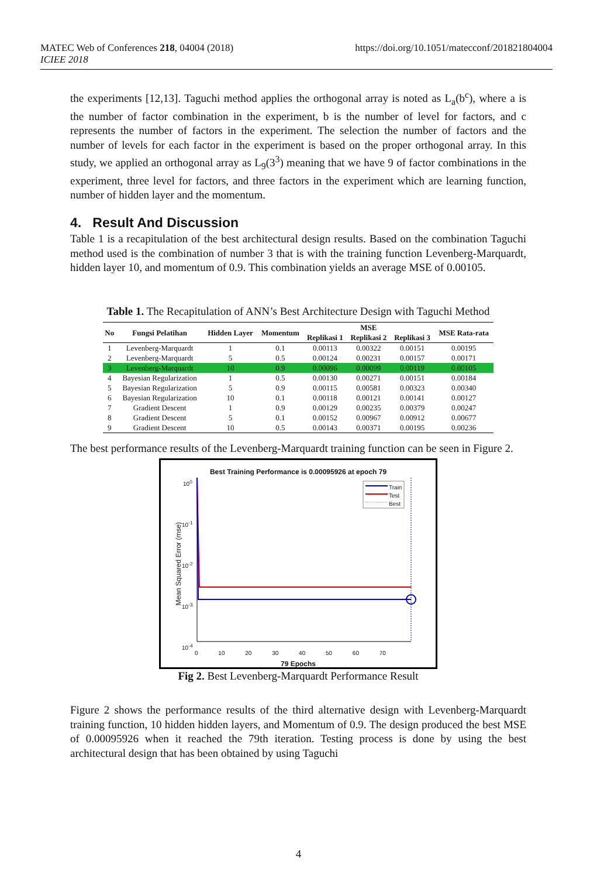https://doi.org/10.1051/matecconf/201821804004 MATEC Web of Conferences 218, 04004 (2018)
ICIEE 2018
the experiments [12,13]. Taguchi method applies the orthogonal array is noted as L<sub>a</sub>(b<sup>c</sup>), where a is the number of factor combination in the experiment, b is the number of level for factors, and c represents the number of factors in the experiment. The selection the number of factors and the number of levels for each factor in the experiment is based on the proper orthogonal array. In this study, we applied an orthogonal array as L<sub>9</sub>(3<sup>3</sup>) meaning that we have 9 of factor combinations in the experiment, three level for factors, and three factors in the experiment which are learning function, number of hidden layer and the momentum.
4. Result And Discussion
Table 1 is a recapitulation of the best architectural design results. Based on the combination Taguchi method used is the combination of number 3 that is with the training function Levenberg-Marquardt, hidden layer 10, and momentum of 0.9. This combination yields an average MSE of 0.00105.
Table 1. The Recapitulation of ANN’s Best Architecture Design with Taguchi Method
| No | Fungsi Pelatihan | Hidden Layer | Momentum | MSE | | | MSE Rata-rata |
| --- | --- | --- | --- | --- | --- | --- | --- |
| | | | | Replikasi 1 | Replikasi 2 | Replikasi 3 | |
| 1 | Levenberg-Marquardt | 1 | 0.1 | 0.00113 | 0.00322 | 0.00151 | 0.00195 |
| 2 | Levenberg-Marquardt | 5 | 0.5 | 0.00124 | 0.00231 | 0.00157 | 0.00171 |
| 3 | Levenberg-Marquardt | 10 | 0.9 | 0.00096 | 0.00099 | 0.00119 | 0.00105 |
| 4 | Bayesian Regularization | 1 | 0.5 | 0.00130 | 0.00271 | 0.00151 | 0.00184 |
| 5 | Bayesian Regularization | 5 | 0.9 | 0.00115 | 0.00581 | 0.00323 | 0.00340 |
| 6 | Bayesian Regularization | 10 | 0.1 | 0.00118 | 0.00121 | 0.00141 | 0.00127 |
| 7 | Gradient Descent | 1 | 0.9 | 0.00129 | 0.00235 | 0.00379 | 0.00247 |
| 8 | Gradient Descent | 5 | 0.1 | 0.00152 | 0.00967 | 0.00912 | 0.00677 |
| 9 | Gradient Descent | 10 | 0.5 | 0.00143 | 0.00371 | 0.00195 | 0.00236 |
The best performance results of the Levenberg-Marquardt training function can be seen in Figure 2.
Best Training Performance is 0.00095926 at epoch 79
Train
Test
Best
10<sup>0</sup>
10<sup>-1</sup>
10<sup>-2</sup>
10<sup>-3</sup>
10<sup>-4</sup>
Mean Squared Error (mse)
0 10 20 30 40 50 60 70
79 Epochs
Fig 2. Best Levenberg-Marquardt Performance Result
Figure 2 shows the performance results of the third alternative design with Levenberg-Marquardt training function, 10 hidden hidden layers, and Momentum of 0.9. The design produced the best MSE of 0.00095926 when it reached the 79th iteration. Testing process is done by using the best architectural design that has been obtained by using Taguchi
4